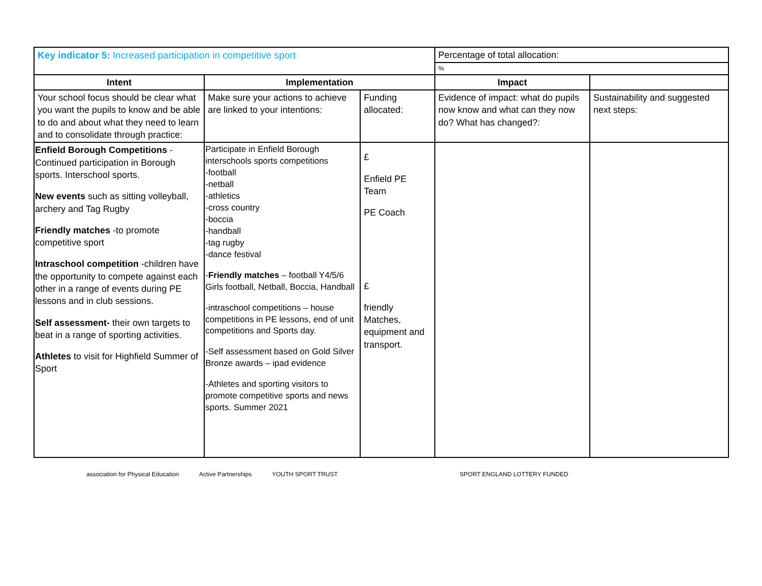| Key indicator 5: Increased participation in competitive sport | | | Percentage of total allocation: | |
| | | | % | |
| Intent | Implementation | | Impact | |
| Your school focus should be clear what you want the pupils to know and be able to do and about what they need to learn and to consolidate through practice: | Make sure your actions to achieve are linked to your intentions: | Funding allocated: | Evidence of impact: what do pupils now know and what can they now do? What has changed?: | Sustainability and suggested next steps: |
| Enfield Borough Competitions - Continued participation in Borough sports. Interschool sports. New events such as sitting volleyball, archery and Tag Rugby Friendly matches -to promote competitive sport Intraschool competition -children have the opportunity to compete against each other in a range of events during PE lessons and in club sessions. Self assessment- their own targets to beat in a range of sporting activities. Athletes to visit for Highfield Summer of Sport | Participate in Enfield Borough interschools sports competitions -football -netball -athletics -cross country -boccia -handball -tag rugby -dance festival - Friendly matches – football Y4/5/6 Girls football, Netball, Boccia, Handball -intraschool competitions – house competitions in PE lessons, end of unit competitions and Sports day. -Self assessment based on Gold Silver Bronze awards – ipad evidence -Athletes and sporting visitors to promote competitive sports and news sports. Summer 2021 | £ Enfield PE Team PE Coach £ friendly Matches, equipment and transport. | | |
association for Physical Education Active Partnerships YOUTH SPORT TRUST SPORT ENGLAND LOTTERY FUNDED